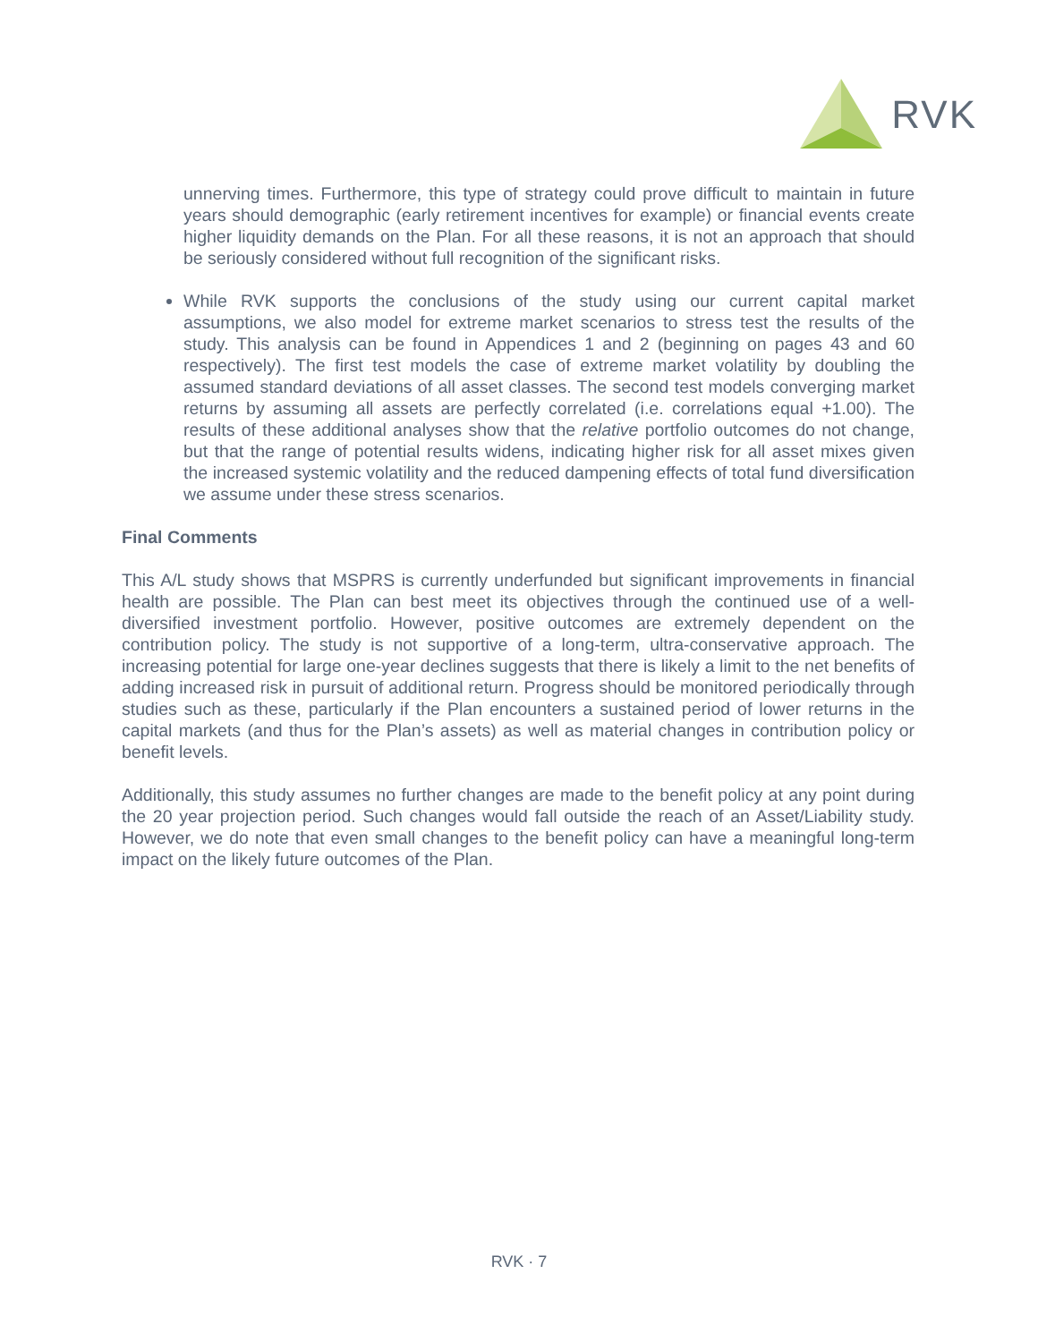RVK
unnerving times. Furthermore, this type of strategy could prove difficult to maintain in future years should demographic (early retirement incentives for example) or financial events create higher liquidity demands on the Plan. For all these reasons, it is not an approach that should be seriously considered without full recognition of the significant risks.
While RVK supports the conclusions of the study using our current capital market assumptions, we also model for extreme market scenarios to stress test the results of the study. This analysis can be found in Appendices 1 and 2 (beginning on pages 43 and 60 respectively). The first test models the case of extreme market volatility by doubling the assumed standard deviations of all asset classes. The second test models converging market returns by assuming all assets are perfectly correlated (i.e. correlations equal +1.00). The results of these additional analyses show that the relative portfolio outcomes do not change, but that the range of potential results widens, indicating higher risk for all asset mixes given the increased systemic volatility and the reduced dampening effects of total fund diversification we assume under these stress scenarios.
Final Comments
This A/L study shows that MSPRS is currently underfunded but significant improvements in financial health are possible. The Plan can best meet its objectives through the continued use of a well-diversified investment portfolio. However, positive outcomes are extremely dependent on the contribution policy. The study is not supportive of a long-term, ultra-conservative approach. The increasing potential for large one-year declines suggests that there is likely a limit to the net benefits of adding increased risk in pursuit of additional return. Progress should be monitored periodically through studies such as these, particularly if the Plan encounters a sustained period of lower returns in the capital markets (and thus for the Plan’s assets) as well as material changes in contribution policy or benefit levels.
Additionally, this study assumes no further changes are made to the benefit policy at any point during the 20 year projection period. Such changes would fall outside the reach of an Asset/Liability study. However, we do note that even small changes to the benefit policy can have a meaningful long-term impact on the likely future outcomes of the Plan.
RVK · 7